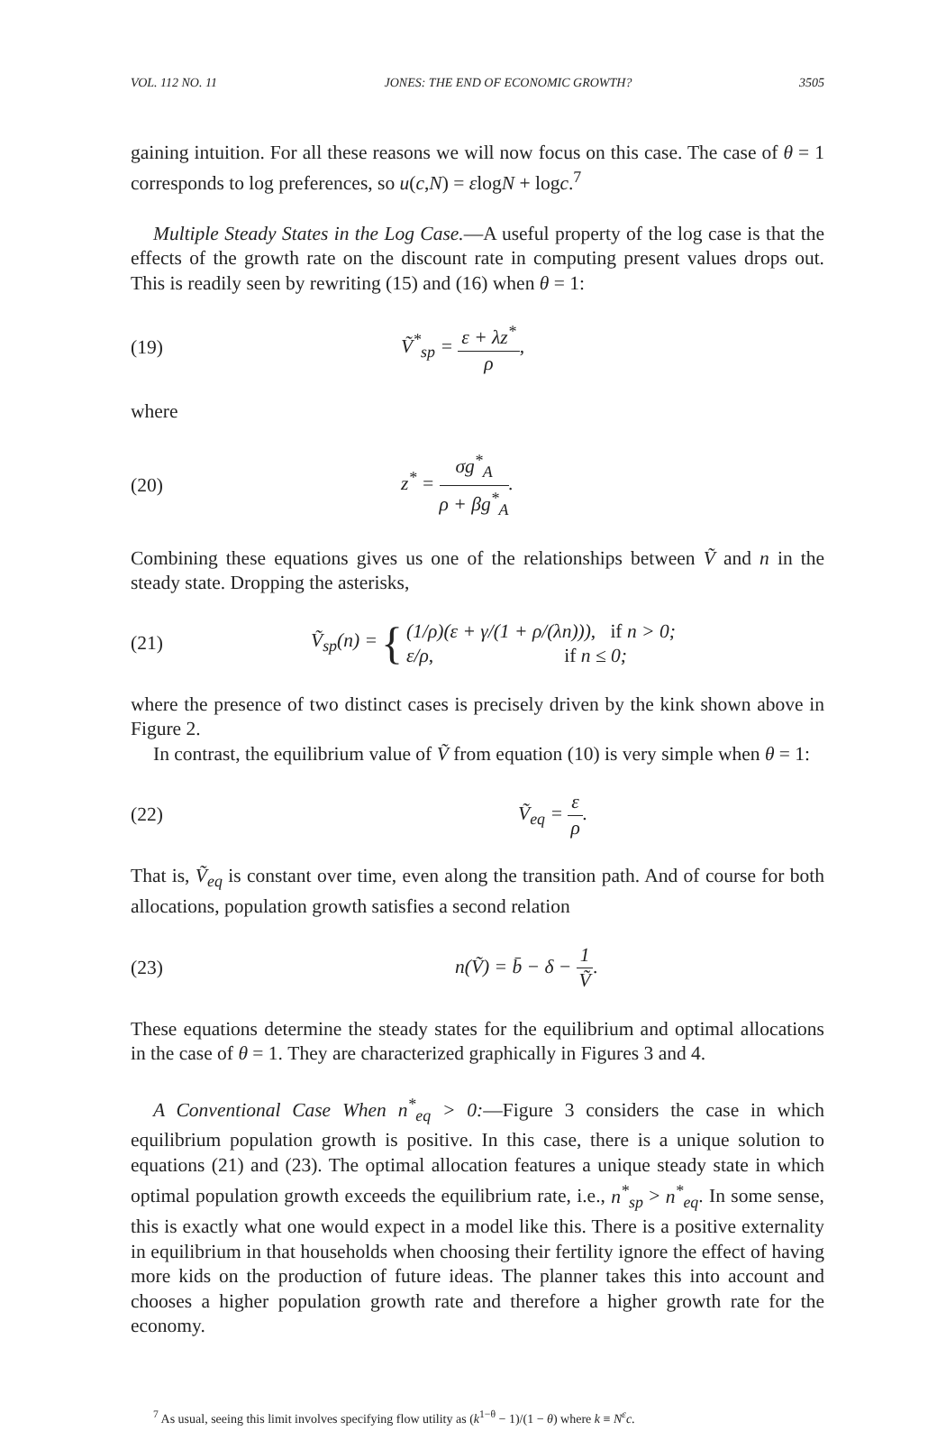VOL. 112 NO. 11 JONES: THE END OF ECONOMIC GROWTH? 3505
gaining intuition. For all these reasons we will now focus on this case. The case of θ = 1 corresponds to log preferences, so u(c,N) = εlogN + logc.<sup>7</sup>
Multiple Steady States in the Log Case.—A useful property of the log case is that the effects of the growth rate on the discount rate in computing present values drops out. This is readily seen by rewriting (15) and (16) when θ = 1:
(19) Ṽ<sup>*</sup><sub>sp</sub> = ε + λz<sup>*</sup> ρ,
where
(20) z<sup>*</sup> = σg<sup>*</sup><sub>A</sub> ρ + βg<sup>*</sup><sub>A</sub>.
Combining these equations gives us one of the relationships between Ṽ and n in the steady state. Dropping the asterisks,
(21) Ṽ<sub>sp</sub>(n) = { (1/ρ)(ε + γ/(1 + ρ/(λn))), if n > 0;
ε/ρ, if n ≤ 0;
where the presence of two distinct cases is precisely driven by the kink shown above in Figure 2.
In contrast, the equilibrium value of Ṽ from equation (10) is very simple when θ = 1:
(22) Ṽ<sub>eq</sub> = ε ρ.
That is, Ṽ<sub>eq</sub> is constant over time, even along the transition path. And of course for both allocations, population growth satisfies a second relation
(23) n(Ṽ) = b̄ − δ − 1 Ṽ.
These equations determine the steady states for the equilibrium and optimal allocations in the case of θ = 1. They are characterized graphically in Figures 3 and 4.
A Conventional Case When n<sup>*</sup><sub>eq</sub> > 0:—Figure 3 considers the case in which equilibrium population growth is positive. In this case, there is a unique solution to equations (21) and (23). The optimal allocation features a unique steady state in which optimal population growth exceeds the equilibrium rate, i.e., n<sup>*</sup><sub>sp</sub> > n<sup>*</sup><sub>eq</sub>. In some sense, this is exactly what one would expect in a model like this. There is a positive externality in equilibrium in that households when choosing their fertility ignore the effect of having more kids on the production of future ideas. The planner takes this into account and chooses a higher population growth rate and therefore a higher growth rate for the economy.
<sup>7</sup> As usual, seeing this limit involves specifying flow utility as (k<sup>1−θ</sup> − 1)/(1 − θ) where k ≡ N<sup>ε</sup>c.